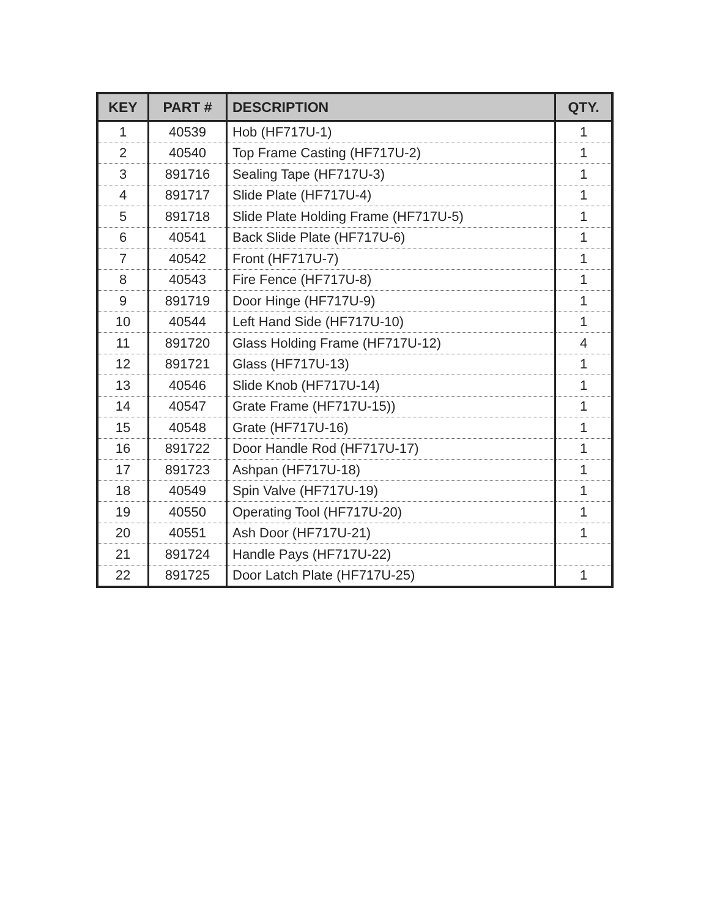| KEY | PART # | DESCRIPTION | QTY. |
| --- | --- | --- | --- |
| 1 | 40539 | Hob (HF717U-1) | 1 |
| 2 | 40540 | Top Frame Casting (HF717U-2) | 1 |
| 3 | 891716 | Sealing Tape (HF717U-3) | 1 |
| 4 | 891717 | Slide Plate (HF717U-4) | 1 |
| 5 | 891718 | Slide Plate Holding Frame (HF717U-5) | 1 |
| 6 | 40541 | Back Slide Plate (HF717U-6) | 1 |
| 7 | 40542 | Front (HF717U-7) | 1 |
| 8 | 40543 | Fire Fence (HF717U-8) | 1 |
| 9 | 891719 | Door Hinge (HF717U-9) | 1 |
| 10 | 40544 | Left Hand Side (HF717U-10) | 1 |
| 11 | 891720 | Glass Holding Frame (HF717U-12) | 4 |
| 12 | 891721 | Glass (HF717U-13) | 1 |
| 13 | 40546 | Slide Knob (HF717U-14) | 1 |
| 14 | 40547 | Grate Frame (HF717U-15)) | 1 |
| 15 | 40548 | Grate (HF717U-16) | 1 |
| 16 | 891722 | Door Handle Rod (HF717U-17) | 1 |
| 17 | 891723 | Ashpan (HF717U-18) | 1 |
| 18 | 40549 | Spin Valve (HF717U-19) | 1 |
| 19 | 40550 | Operating Tool (HF717U-20) | 1 |
| 20 | 40551 | Ash Door (HF717U-21) | 1 |
| 21 | 891724 | Handle Pays (HF717U-22) | |
| 22 | 891725 | Door Latch Plate (HF717U-25) | 1 |